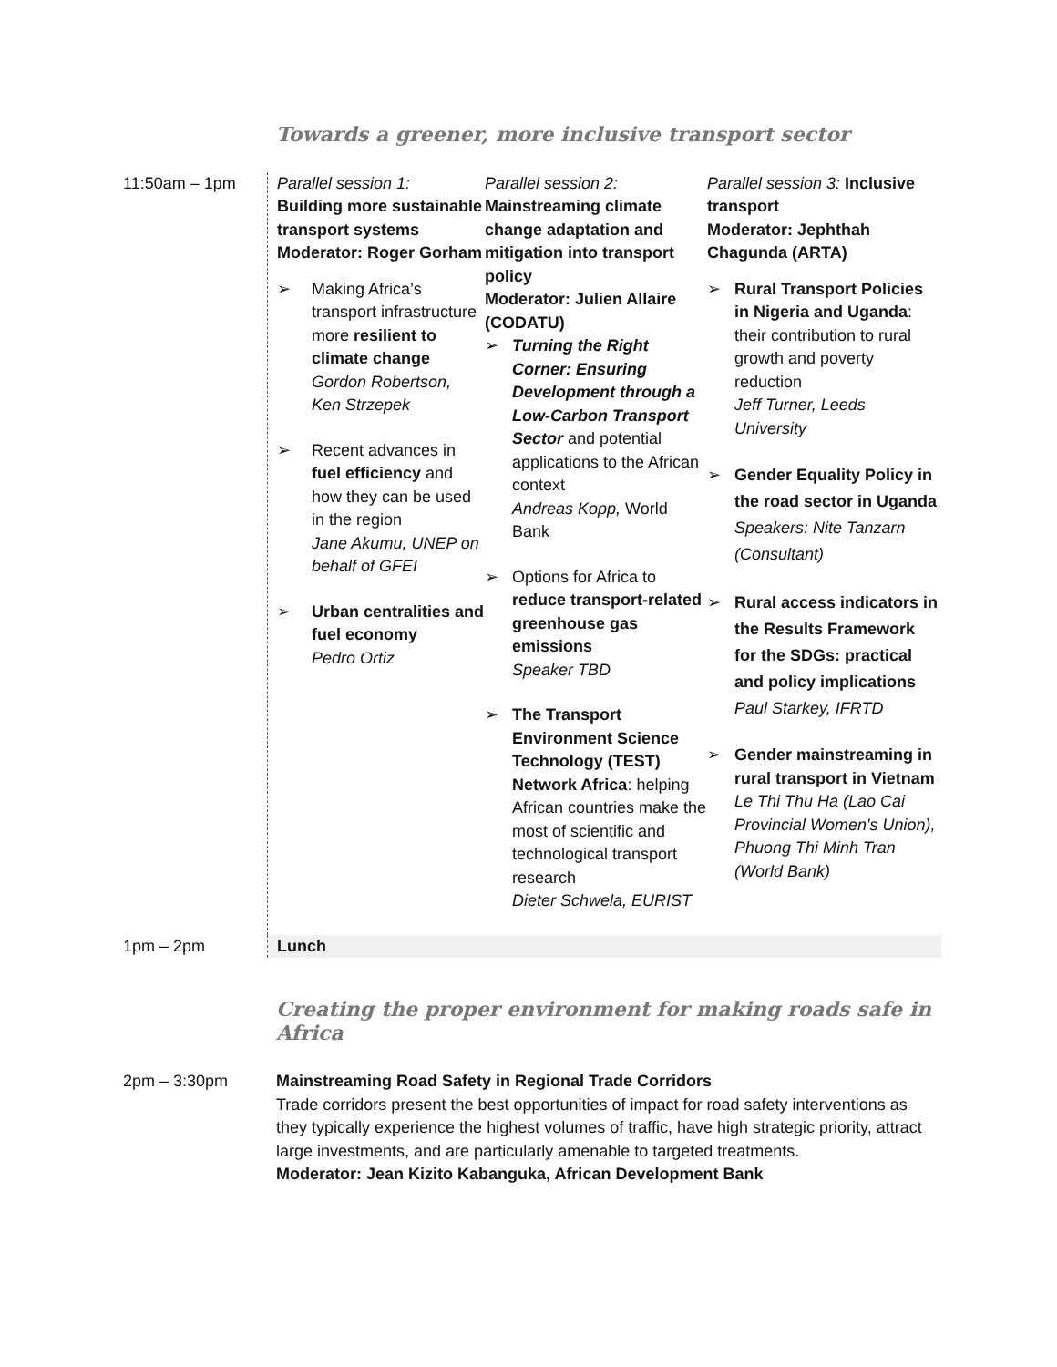Towards a greener, more inclusive transport sector
| 11:50am – 1pm | Parallel session 1: Building more sustainable transport systems Moderator: Roger Gorham ➢ Making Africa’s transport infrastructure more resilient to climate change Gordon Robertson, Ken Strzepek ➢ Recent advances in fuel efficiency and how they can be used in the region Jane Akumu, UNEP on behalf of GFEI ➢ Urban centralities and fuel economy Pedro Ortiz | Parallel session 2: Mainstreaming climate change adaptation and mitigation into transport policy Moderator: Julien Allaire (CODATU) ➢ Turning the Right Corner: Ensuring Development through a Low-Carbon Transport Sector and potential applications to the African context Andreas Kopp, World Bank ➢ Options for Africa to reduce transport-related greenhouse gas emissions Speaker TBD ➢ The Transport Environment Science Technology (TEST) Network Africa : helping African countries make the most of scientific and technological transport research Dieter Schwela, EURIST | Parallel session 3: Inclusive transport Moderator: Jephthah Chagunda (ARTA) ➢ Rural Transport Policies in Nigeria and Uganda : their contribution to rural growth and poverty reduction Jeff Turner, Leeds University ➢ Gender Equality Policy in the road sector in Uganda Speakers: Nite Tanzarn (Consultant) ➢ Rural access indicators in the Results Framework for the SDGs: practical and policy implications Paul Starkey, IFRTD ➢ Gender mainstreaming in rural transport in Vietnam Le Thi Thu Ha (Lao Cai Provincial Women's Union), Phuong Thi Minh Tran (World Bank) |
| 1pm – 2pm | Lunch | | |
Creating the proper environment for making roads safe in Africa
| 2pm – 3:30pm | Mainstreaming Road Safety in Regional Trade Corridors Trade corridors present the best opportunities of impact for road safety interventions as they typically experience the highest volumes of traffic, have high strategic priority, attract large investments, and are particularly amenable to targeted treatments. Moderator: Jean Kizito Kabanguka, African Development Bank |